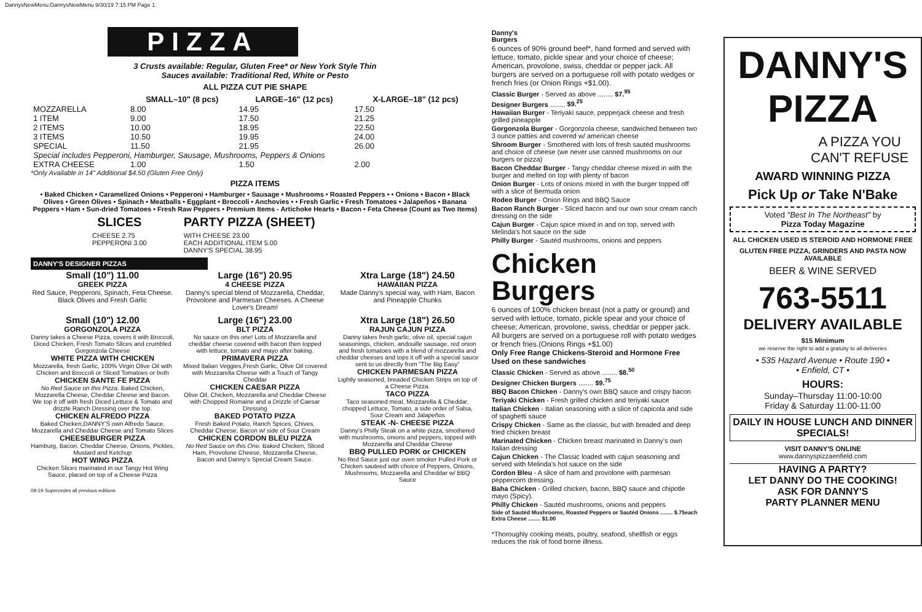DannysNewMenu:DannysNewMenu 9/30/19 7:15 PM Page 1
PIZZA
3 Crusts available: Regular, Gluten Free* or New York Style Thin
Sauces available: Traditional Red, White or Pesto
ALL PIZZA CUT PIE SHAPE
| | SMALL–10" (8 pcs) | LARGE–16" (12 pcs) | X-LARGE–18" (12 pcs) |
| --- | --- | --- | --- |
| MOZZARELLA | 8.00 | 14.95 | 17.50 |
| 1 ITEM | 9.00 | 17.50 | 21.25 |
| 2 ITEMS | 10.00 | 18.95 | 22.50 |
| 3 ITEMS | 10.50 | 19.95 | 24.00 |
| SPECIAL | 11.50 | 21.95 | 26.00 |
| Special includes Pepperoni, Hamburger, Sausage, Mushrooms, Peppers & Onions | | | |
| EXTRA CHEESE | 1.00 | 1.50 | 2.00 |
*Only Available in 14" Additional $4.50 (Gluten Free Only)
PIZZA ITEMS
• Baked Chicken • Caramelized Onions • Pepperoni • Hamburger • Sausage • Mushrooms • Roasted Peppers • • Onions • Bacon • Black Olives • Green Olives • Spinach • Meatballs • Eggplant • Broccoli • Anchovies • • Fresh Garlic • Fresh Tomatoes • Jalapeños • Banana Peppers • Ham • Sun-dried Tomatoes • Fresh Raw Peppers • Premium Items - Artichoke Hearts • Bacon • Feta Cheese (Count as Two Items)
SLICES
CHEESE 2.75
PEPPERONI 3.00
PARTY PIZZA (SHEET)
WITH CHEESE 23.00
EACH ADDITIONAL ITEM 5.00
DANNY'S SPECIAL 38.95
DANNY'S DESIGNER PIZZAS
Small (10") 11.00 Large (16") 20.95 Xtra Large (18") 24.50
GREEK PIZZA
Red Sauce, Pepperoni, Spinach, Feta Cheese. Black Olives and Fresh Garlic
4 CHEESE PIZZA
Danny's special blend of Mozzarella, Cheddar, Provolone and Parmesan Cheeses. A Cheese Lover's Dream!
HAWAIIAN PIZZA
Made Danny's special way, with Ham, Bacon and Pineapple Chunks
Small (10") 12.00 Large (16") 23.00 Xtra Large (18") 26.50
GORGONZOLA PIZZA
Danny takes a Cheese Pizza, covers it with Broccoli, Diced Chicken, Fresh Tomato Slices and crumbled Gorgonzola Cheese
WHITE PIZZA WITH CHICKEN
Mozzarella, fresh Garlic, 100% Virgin Olive Oil with Chicken and Broccoli or Sliced Tomatoes or both
CHICKEN SANTE FE PIZZA
No Red Sauce on this Pizza. Baked Chicken, Mozzarella Cheese, Cheddar Cheese and Bacon. We top it off with fresh Diced Lettuce & Tomato and drizzle Ranch Dressing over the top.
CHICKEN ALFREDO PIZZA
Baked Chicken,DANNY'S own Alfredo Sauce, Mozzarella and Cheddar Cheese and Tomato Slices
CHEESEBURGER PIZZA
Hamburg, Bacon, Cheddar Cheese, Onions, Pickles, Mustard and Ketchup
HOT WING PIZZA
Chicken Slices marinated in our Tangy Hot Wing Sauce, placed on top of a Cheese Pizza
BLT PIZZA
No sauce on this one! Lots of Mozzarella and cheddar cheese covered with bacon then topped with lettuce, tomato and mayo after baking.
PRIMAVERA PIZZA
Mixed Italian Veggies,Fresh Garlic, Olive Oil covered with Mozzarella Cheese with a Touch of Tangy Cheddar
CHICKEN CAESAR PIZZA
Olive Oil, Chicken, Mozzarella and Cheddar Cheese with Chopped Romaine and a Drizzle of Caesar Dressing
BAKED POTATO PIZZA
Fresh Baked Potato, Ranch Spices, Chives, Cheddar Cheese, Bacon w/ side of Sour Cream
CHICKEN CORDON BLEU PIZZA
No Red Sauce on this One. Baked Chicken, Sliced Ham, Provolone Cheese, Mozzarella Cheese, Bacon and Danny's Special Cream Sauce.
RAJUN CAJUN PIZZA
Danny takes fresh garlic, olive oil, special cajun seasonings, chicken, andouille sausage, red onion and fresh tomatoes with a blend of mozzarella and cheddar cheeses and tops it off with a special sauce sent to us directly from "The Big Easy"
CHICKEN PARMESAN PIZZA
Lightly seasoned, breaded Chicken Strips on top of a Cheese Pizza.
TACO PIZZA
Taco seasoned meat, Mozzarella & Cheddar, chopped Lettuce, Tomato, a side order of Salsa, Sour Cream and Jalapeños
STEAK -N- CHEESE PIZZA
Danny's Philly Steak on a white pizza, smothered with mushrooms, onions and peppers, topped with Mozzarella and Cheddar Cheese
BBQ PULLED PORK or CHICKEN
No Red Sauce just our oven smoker Pulled Pork or Chicken sauteed with choice of Peppers, Onions, Mushrooms, Mozzarella and Cheddar w/ BBQ Sauce
09-19 Supercedes all previous editions
Danny's
Burgers
6 ounces of 90% ground beef*, hand formed and served with lettuce, tomato, pickle spear and your choice of cheese; American, provolone, swiss, cheddar or pepper jack. All burgers are served on a portuguese roll with potato wedges or french fries (or Onion Rings +$1.00).
Classic Burger - Served as above ........ $7.<sup>95</sup>
Designer Burgers ........ $9.<sup>25</sup>
Hawaiian Burger - Teriyaki sauce, pepperjack cheese and fresh grilled pineapple
Gorgonzola Burger - Gorgonzola cheese, sandwiched between two 3 ounce patties and covered w/ american cheese
Shroom Burger - Smothered with lots of fresh sautéd mushrooms and choice of cheese (we never use canned mushrooms on our burgers or pizza)
Bacon Cheddar Burger - Tangy cheddar cheese mixed in with the burger and melted on top with plenty of bacon
Onion Burger - Lots of onions mixed in with the burger topped off with a slice of Bermuda onion
Rodeo Burger - Onion Rings and BBQ Sauce
Bacon Ranch Burger - Sliced bacon and our own sour cream ranch dressing on the side
Cajun Burger - Cajun spice mixed in and on top, served with Melinda's hot sauce on the side
Philly Burger - Sautéd mushrooms, onions and peppers
Chicken Burgers
6 ounces of 100% chicken breast (not a patty or ground) and served with lettuce, tomato, pickle spear and your choice of cheese; American, provolone, swiss, cheddar or pepper jack. All burgers are served on a portuguese roll with potato wedges or french fries.(Onions Rings +$1.00)
Only Free Range Chickens-Steroid and Hormone Free Used on these sandwiches
Classic Chicken - Served as above ........ $8.<sup>50</sup>
Designer Chicken Burgers ........ $9.<sup>75</sup>
BBQ Bacon Chicken - Danny's own BBQ sauce and crispy bacon
Teriyaki Chicken - Fresh grilled chicken and teriyaki sauce
Italian Chicken - Italian seasoning with a slice of capicola and side of spaghetti sauce
Crispy Chicken - Same as the classic, but with breaded and deep fried chicken breast
Marinated Chicken - Chicken breast marinated in Danny's own Italian dressing
Cajun Chicken - The Classic loaded with cajun seasoning and served with Melinda's hot sauce on the side
Cordon Bleu - A slice of ham and provolone with parmesan peppercorn dressing.
Baha Chicken - Grilled chicken, bacon, BBQ sauce and chipotle mayo (Spicy).
Philly Chicken - Sautéd mushrooms, onions and peppers
Side of Sautéd Mushrooms, Roasted Peppers or Sautéd Onions ........ $.75each
Extra Cheese ........ $1.00
*Thoroughly cooking meats, poultry, seafood, shellfish or eggs reduces the risk of food borne illness.
DANNY'S
PIZZA
A PIZZA YOU CAN'T REFUSE
AWARD WINNING PIZZA
Pick Up or Take N'Bake
Voted "Best In The Northeast" by
Pizza Today Magazine
ALL CHICKEN USED IS STEROID AND HORMONE FREE
GLUTEN FREE PIZZA, GRINDERS AND PASTA NOW AVAILABLE
BEER & WINE SERVED
763-5511
DELIVERY AVAILABLE
$15 Minimum
we reserve the right to add a gratuity to all deliveries
• 535 Hazard Avenue • Route 190 •
• Enfield, CT •
HOURS:
Sunday–Thursday 11:00-10:00
Friday & Saturday 11:00-11:00
DAILY IN HOUSE LUNCH AND DINNER SPECIALS!
VISIT DANNY'S ONLINE
www.dannyspizzaenfield.com
HAVING A PARTY?
LET DANNY DO THE COOKING!
ASK FOR DANNY'S
PARTY PLANNER MENU